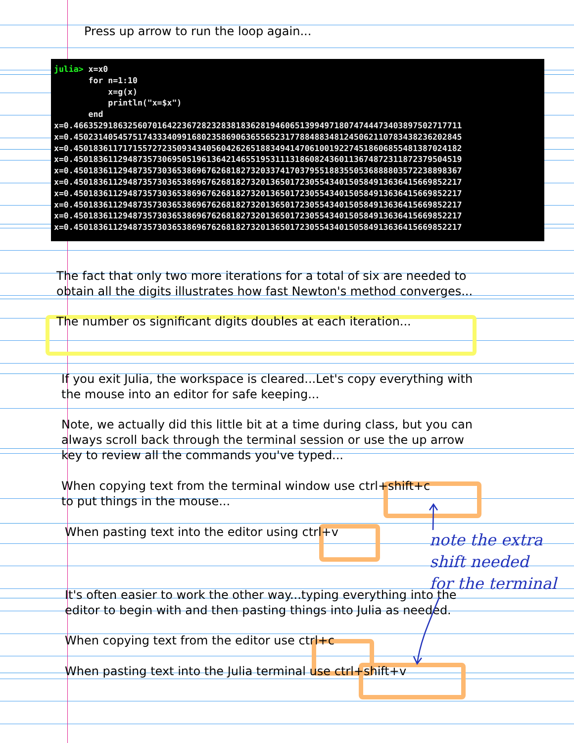Press up arrow to run the loop again...
julia> x=x0 for n=1:10 x=g(x) println("x=$x") end x=0.4663529186325607016422367282328381836281946065139949718074744473403897502717711 x=0.4502314054575174333409916802358690636556523177884883481245062110783438236202845 x=0.4501836117171557272350934340560426265188349414706100192274518606855481387024182 x=0.4501836112948735730695051961364214655195311131860824360113674872311872379504519 x=0.4501836112948735730365386967626818273203374170379551883550536888803572238898367 x=0.4501836112948735730365386967626818273201365017230554340150584913636415669852217 x=0.4501836112948735730365386967626818273201365017230554340150584913636415669852217 x=0.4501836112948735730365386967626818273201365017230554340150584913636415669852217 x=0.4501836112948735730365386967626818273201365017230554340150584913636415669852217 x=0.4501836112948735730365386967626818273201365017230554340150584913636415669852217
The fact that only two more iterations for a total of six are needed to
obtain all the digits illustrates how fast Newton's method converges...
The number os significant digits doubles at each iteration...
If you exit Julia, the workspace is cleared...Let's copy everything with
the mouse into an editor for safe keeping...
Note, we actually did this little bit at a time during class, but you can
always scroll back through the terminal session or use the up arrow
key to review all the commands you've typed...
When copying text from the terminal window use ctrl+shift+c
to put things in the mouse...
When pasting text into the editor using ctrl+v
It's often easier to work the other way...typing everything into the
editor to begin with and then pasting things into Julia as needed.
When copying text from the editor use ctrl+c
When pasting text into the Julia terminal use ctrl+shift+v
note the extra
shift needed
for the terminal